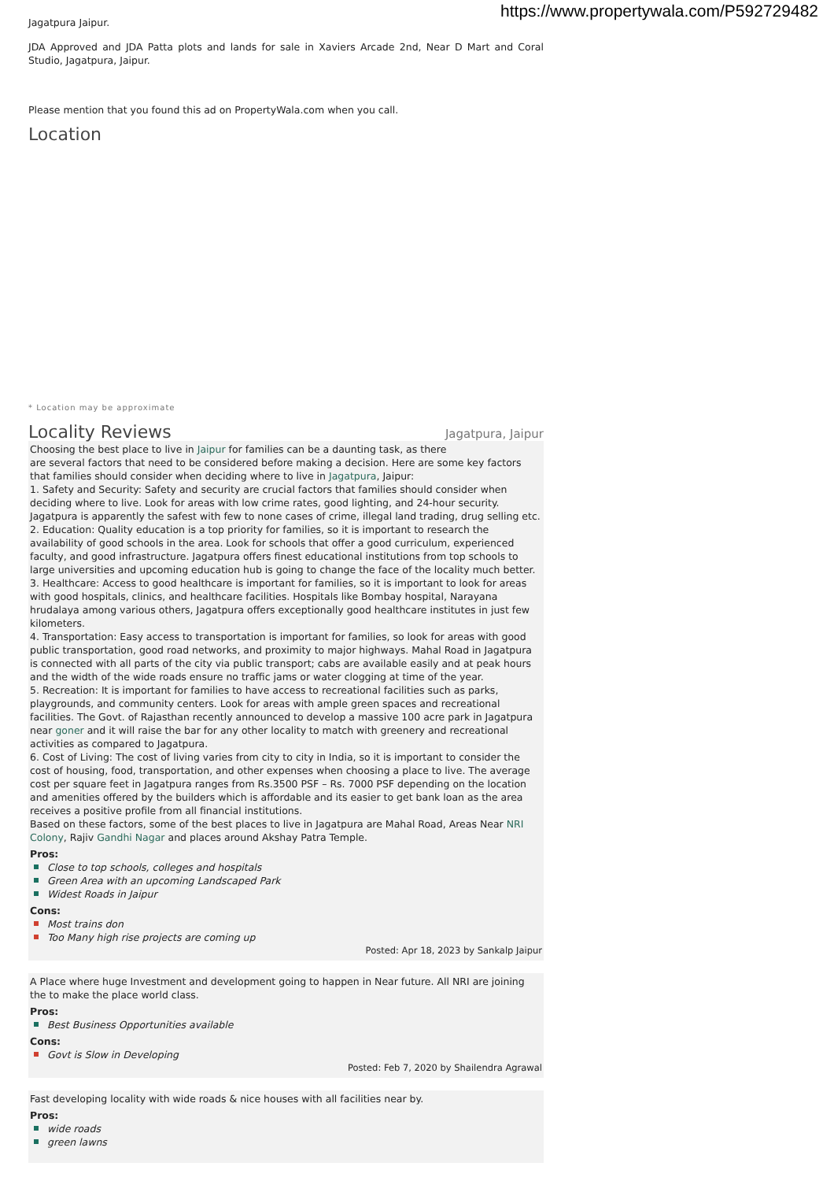https://www.propertywala.com/P592729482
Jagatpura Jaipur.
JDA Approved and JDA Patta plots and lands for sale in Xaviers Arcade 2nd, Near D Mart and Coral Studio, Jagatpura, Jaipur.
Please mention that you found this ad on PropertyWala.com when you call.
Location
* Location may be approximate
Locality Reviews
Jagatpura, Jaipur
Choosing the best place to live in Jaipur for families can be a daunting task, as there
are several factors that need to be considered before making a decision. Here are some key factors that families should consider when deciding where to live in Jagatpura, Jaipur:
1. Safety and Security: Safety and security are crucial factors that families should consider when deciding where to live. Look for areas with low crime rates, good lighting, and 24-hour security. Jagatpura is apparently the safest with few to none cases of crime, illegal land trading, drug selling etc.
2. Education: Quality education is a top priority for families, so it is important to research the availability of good schools in the area. Look for schools that offer a good curriculum, experienced faculty, and good infrastructure. Jagatpura offers finest educational institutions from top schools to large universities and upcoming education hub is going to change the face of the locality much better.
3. Healthcare: Access to good healthcare is important for families, so it is important to look for areas with good hospitals, clinics, and healthcare facilities. Hospitals like Bombay hospital, Narayana hrudalaya among various others, Jagatpura offers exceptionally good healthcare institutes in just few kilometers.
4. Transportation: Easy access to transportation is important for families, so look for areas with good public transportation, good road networks, and proximity to major highways. Mahal Road in Jagatpura is connected with all parts of the city via public transport; cabs are available easily and at peak hours and the width of the wide roads ensure no traffic jams or water clogging at time of the year.
5. Recreation: It is important for families to have access to recreational facilities such as parks, playgrounds, and community centers. Look for areas with ample green spaces and recreational facilities. The Govt. of Rajasthan recently announced to develop a massive 100 acre park in Jagatpura near goner and it will raise the bar for any other locality to match with greenery and recreational activities as compared to Jagatpura.
6. Cost of Living: The cost of living varies from city to city in India, so it is important to consider the cost of housing, food, transportation, and other expenses when choosing a place to live. The average cost per square feet in Jagatpura ranges from Rs.3500 PSF – Rs. 7000 PSF depending on the location and amenities offered by the builders which is affordable and its easier to get bank loan as the area receives a positive profile from all financial institutions.
Based on these factors, some of the best places to live in Jagatpura are Mahal Road, Areas Near NRI Colony, Rajiv Gandhi Nagar and places around Akshay Patra Temple.
Pros:
Close to top schools, colleges and hospitals
Green Area with an upcoming Landscaped Park
Widest Roads in Jaipur
Cons:
Most trains don
Too Many high rise projects are coming up
Posted: Apr 18, 2023 by Sankalp Jaipur
A Place where huge Investment and development going to happen in Near future. All NRI are joining the to make the place world class.
Pros:
Best Business Opportunities available
Cons:
Govt is Slow in Developing
Posted: Feb 7, 2020 by Shailendra Agrawal
Fast developing locality with wide roads & nice houses with all facilities near by.
Pros:
wide roads
green lawns